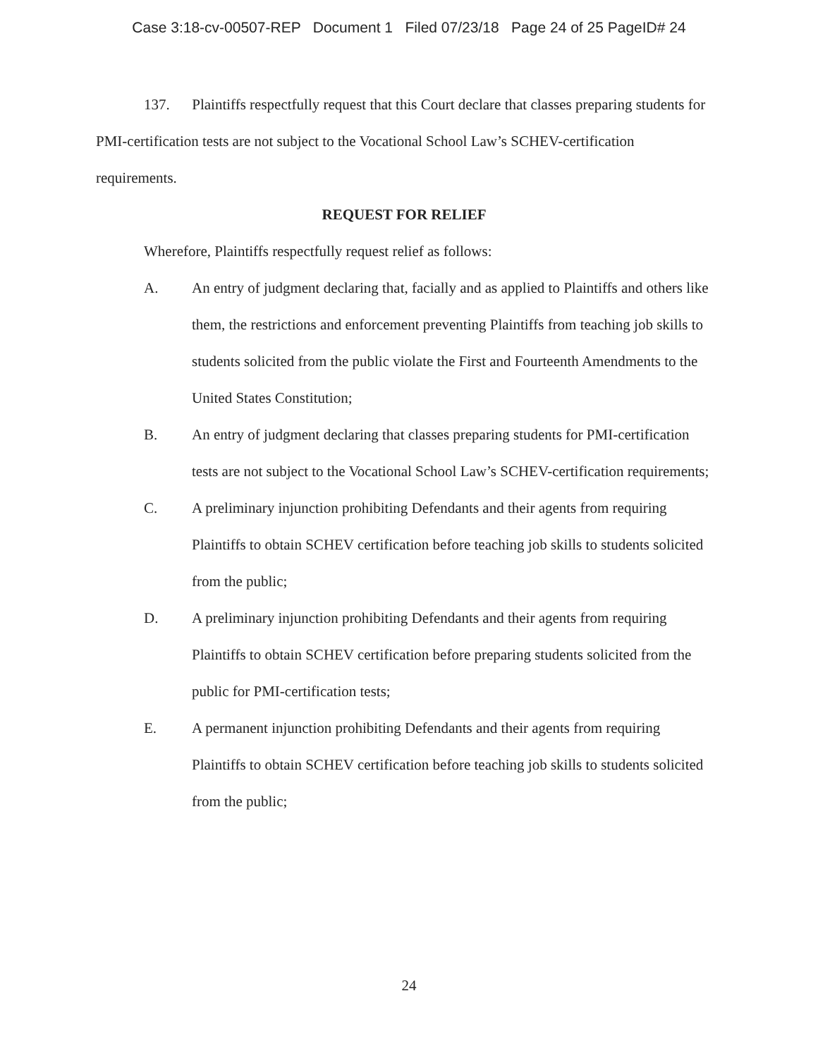Case 3:18-cv-00507-REP Document 1 Filed 07/23/18 Page 24 of 25 PageID# 24
137. Plaintiffs respectfully request that this Court declare that classes preparing students for PMI-certification tests are not subject to the Vocational School Law’s SCHEV-certification requirements.
REQUEST FOR RELIEF
Wherefore, Plaintiffs respectfully request relief as follows:
A. An entry of judgment declaring that, facially and as applied to Plaintiffs and others like them, the restrictions and enforcement preventing Plaintiffs from teaching job skills to students solicited from the public violate the First and Fourteenth Amendments to the United States Constitution;
B. An entry of judgment declaring that classes preparing students for PMI-certification tests are not subject to the Vocational School Law’s SCHEV-certification requirements;
C. A preliminary injunction prohibiting Defendants and their agents from requiring Plaintiffs to obtain SCHEV certification before teaching job skills to students solicited from the public;
D. A preliminary injunction prohibiting Defendants and their agents from requiring Plaintiffs to obtain SCHEV certification before preparing students solicited from the public for PMI-certification tests;
E. A permanent injunction prohibiting Defendants and their agents from requiring Plaintiffs to obtain SCHEV certification before teaching job skills to students solicited from the public;
24